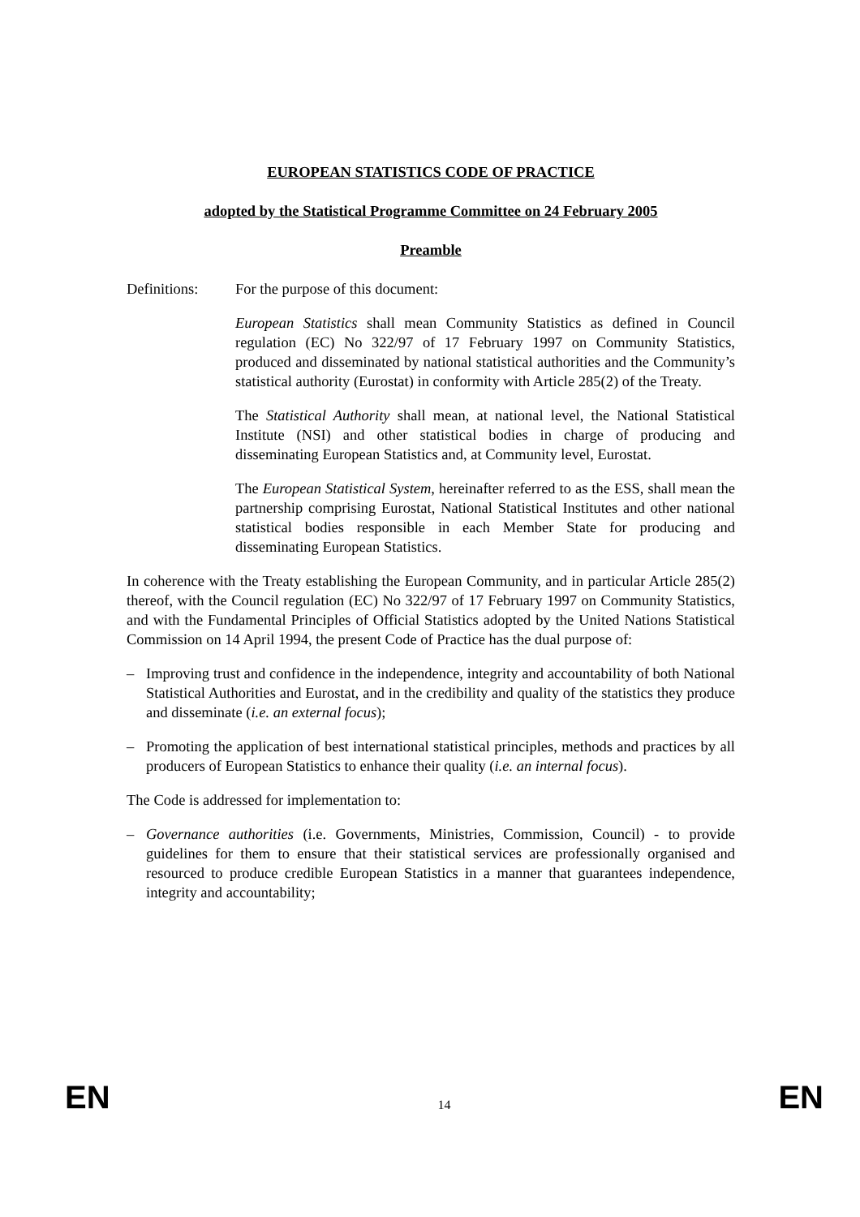EUROPEAN STATISTICS CODE OF PRACTICE
adopted by the Statistical Programme Committee on 24 February 2005
Preamble
Definitions: For the purpose of this document:
European Statistics shall mean Community Statistics as defined in Council regulation (EC) No 322/97 of 17 February 1997 on Community Statistics, produced and disseminated by national statistical authorities and the Community’s statistical authority (Eurostat) in conformity with Article 285(2) of the Treaty.
The Statistical Authority shall mean, at national level, the National Statistical Institute (NSI) and other statistical bodies in charge of producing and disseminating European Statistics and, at Community level, Eurostat.
The European Statistical System, hereinafter referred to as the ESS, shall mean the partnership comprising Eurostat, National Statistical Institutes and other national statistical bodies responsible in each Member State for producing and disseminating European Statistics.
In coherence with the Treaty establishing the European Community, and in particular Article 285(2) thereof, with the Council regulation (EC) No 322/97 of 17 February 1997 on Community Statistics, and with the Fundamental Principles of Official Statistics adopted by the United Nations Statistical Commission on 14 April 1994, the present Code of Practice has the dual purpose of:
– Improving trust and confidence in the independence, integrity and accountability of both National Statistical Authorities and Eurostat, and in the credibility and quality of the statistics they produce and disseminate (i.e. an external focus);
– Promoting the application of best international statistical principles, methods and practices by all producers of European Statistics to enhance their quality (i.e. an internal focus).
The Code is addressed for implementation to:
– Governance authorities (i.e. Governments, Ministries, Commission, Council) - to provide guidelines for them to ensure that their statistical services are professionally organised and resourced to produce credible European Statistics in a manner that guarantees independence, integrity and accountability;
EN 14 EN